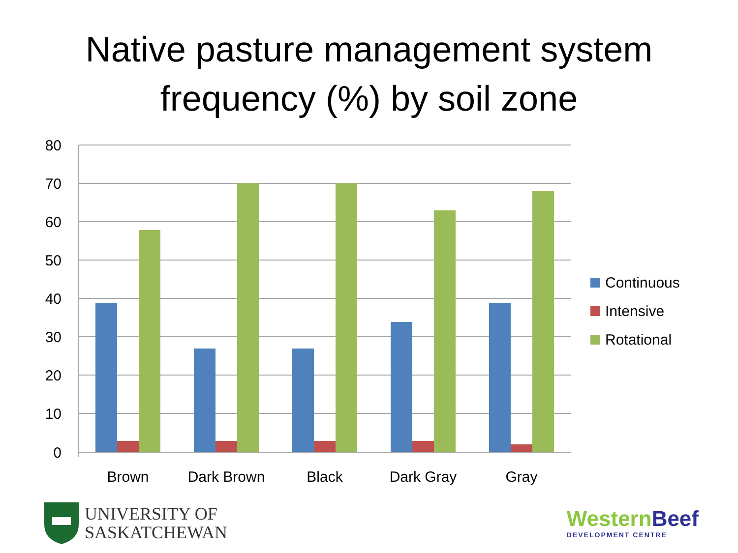Native pasture management system
frequency (%) by soil zone
80
70
60
50
40
30
20
10
0
Brown
Dark Brown
Black
Dark Gray
Gray
Continuous
Intensive
Rotational
UNIVERSITY OF
SASKATCHEWAN
Western Beef
DEVELOPMENT CENTRE